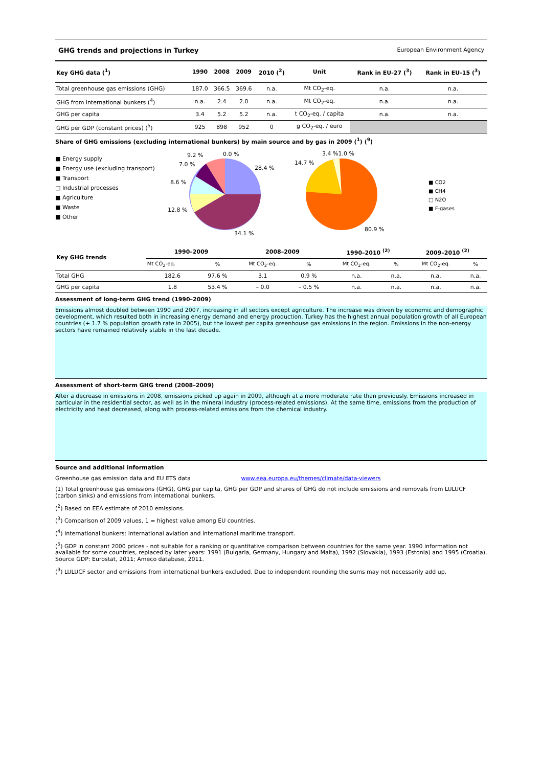GHG trends and projections in Turkey European Environment Agency
| Key GHG data (<sup>1</sup>) | 1990 | 2008 | 2009 | 2010 (<sup>2</sup>) | Unit | Rank in EU-27 (<sup>3</sup>) | Rank in EU-15 (<sup>3</sup>) |
| --- | --- | --- | --- | --- | --- | --- | --- |
| Total greenhouse gas emissions (GHG) | 187.0 | 366.5 | 369.6 | n.a. | Mt CO<sub>2</sub>-eq. | n.a. | n.a. |
| GHG from international bunkers (<sup>4</sup>) | n.a. | 2.4 | 2.0 | n.a. | Mt CO<sub>2</sub>-eq. | n.a. | n.a. |
| GHG per capita | 3.4 | 5.2 | 5.2 | n.a. | t CO<sub>2</sub>-eq. / capita | n.a. | n.a. |
| GHG per GDP (constant prices) (<sup>5</sup>) | 925 | 898 | 952 | 0 | g CO<sub>2</sub>-eq. / euro | | |
Share of GHG emissions (excluding international bunkers) by main source and by gas in 2009 (<sup>1</sup>) (<sup>9</sup>)
■ Energy supply
■ Energy use (excluding transport)
■ Transport
□ Industrial processes
■ Agriculture
■ Waste
■ Other
28.4 %
34.1 %
12.8 %
8.6 %
7.0 %
9.2 %
0.0 %
14.7 %
3.4 %1.0 %
80.9 %
■ CO2
■ CH4
□ N2O
■ F-gases
| Key GHG trends | 1990–2009 | | 2008–2009 | | 1990–2010 <sup>(2)</sup> | | 2009–2010 <sup>(2)</sup> | |
| --- | --- | --- | --- | --- | --- | --- | --- | --- |
| | Mt CO<sub>2</sub>-eq. | % | Mt CO<sub>2</sub>-eq. | % | Mt CO<sub>2</sub>-eq. | % | Mt CO<sub>2</sub>-eq. | % |
| Total GHG | 182.6 | 97.6 % | 3.1 | 0.9 % | n.a. | n.a. | n.a. | n.a. |
| GHG per capita | 1.8 | 53.4 % | – 0.0 | – 0.5 % | n.a. | n.a. | n.a. | n.a. |
Assessment of long-term GHG trend (1990–2009)
Emissions almost doubled between 1990 and 2007, increasing in all sectors except agriculture. The increase was driven by economic and demographic development, which resulted both in increasing energy demand and energy production. Turkey has the highest annual population growth of all European countries (+ 1.7 % population growth rate in 2005), but the lowest per capita greenhouse gas emissions in the region. Emissions in the non-energy sectors have remained relatively stable in the last decade.
Assessment of short-term GHG trend (2008–2009)
After a decrease in emissions in 2008, emissions picked up again in 2009, although at a more moderate rate than previously. Emissions increased in particular in the residential sector, as well as in the mineral industry (process-related emissions). At the same time, emissions from the production of electricity and heat decreased, along with process-related emissions from the chemical industry.
Source and additional information
Greenhouse gas emission data and EU ETS data www.eea.europa.eu/themes/climate/data-viewers
(1) Total greenhouse gas emissions (GHG), GHG per capita, GHG per GDP and shares of GHG do not include emissions and removals from LULUCF (carbon sinks) and emissions from international bunkers.
(<sup>2</sup>) Based on EEA estimate of 2010 emissions.
(<sup>3</sup>) Comparison of 2009 values, 1 = highest value among EU countries.
(<sup>4</sup>) International bunkers: international aviation and international maritime transport.
(<sup>5</sup>) GDP in constant 2000 prices - not suitable for a ranking or quantitative comparison between countries for the same year. 1990 information not available for some countries, replaced by later years: 1991 (Bulgaria, Germany, Hungary and Malta), 1992 (Slovakia), 1993 (Estonia) and 1995 (Croatia). Source GDP: Eurostat, 2011; Ameco database, 2011.
(<sup>9</sup>) LULUCF sector and emissions from international bunkers excluded. Due to independent rounding the sums may not necessarily add up.